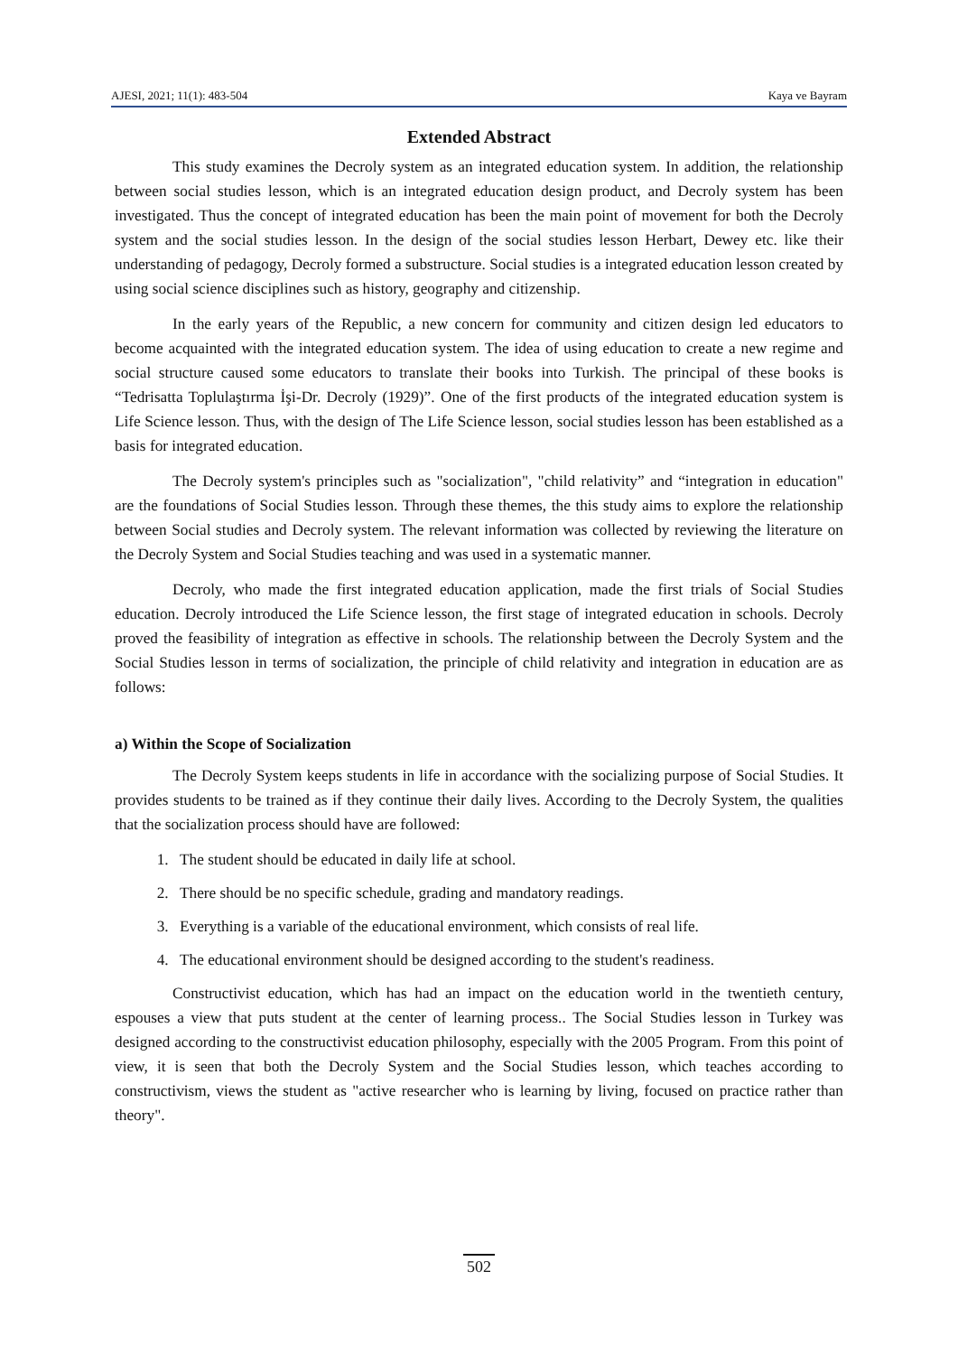AJESI, 2021; 11(1): 483-504 Kaya ve Bayram
Extended Abstract
This study examines the Decroly system as an integrated education system. In addition, the relationship between social studies lesson, which is an integrated education design product, and Decroly system has been investigated. Thus the concept of integrated education has been the main point of movement for both the Decroly system and the social studies lesson. In the design of the social studies lesson Herbart, Dewey etc. like their understanding of pedagogy, Decroly formed a substructure. Social studies is a integrated education lesson created by using social science disciplines such as history, geography and citizenship.
In the early years of the Republic, a new concern for community and citizen design led educators to become acquainted with the integrated education system. The idea of using education to create a new regime and social structure caused some educators to translate their books into Turkish. The principal of these books is “Tedrisatta Toplulaştırma İşi-Dr. Decroly (1929)”. One of the first products of the integrated education system is Life Science lesson. Thus, with the design of The Life Science lesson, social studies lesson has been established as a basis for integrated education.
The Decroly system's principles such as "socialization", "child relativity” and “integration in education" are the foundations of Social Studies lesson. Through these themes, the this study aims to explore the relationship between Social studies and Decroly system. The relevant information was collected by reviewing the literature on the Decroly System and Social Studies teaching and was used in a systematic manner.
Decroly, who made the first integrated education application, made the first trials of Social Studies education. Decroly introduced the Life Science lesson, the first stage of integrated education in schools. Decroly proved the feasibility of integration as effective in schools. The relationship between the Decroly System and the Social Studies lesson in terms of socialization, the principle of child relativity and integration in education are as follows:
a) Within the Scope of Socialization
The Decroly System keeps students in life in accordance with the socializing purpose of Social Studies. It provides students to be trained as if they continue their daily lives. According to the Decroly System, the qualities that the socialization process should have are followed:
1. The student should be educated in daily life at school.
2. There should be no specific schedule, grading and mandatory readings.
3. Everything is a variable of the educational environment, which consists of real life.
4. The educational environment should be designed according to the student's readiness.
Constructivist education, which has had an impact on the education world in the twentieth century, espouses a view that puts student at the center of learning process.. The Social Studies lesson in Turkey was designed according to the constructivist education philosophy, especially with the 2005 Program. From this point of view, it is seen that both the Decroly System and the Social Studies lesson, which teaches according to constructivism, views the student as "active researcher who is learning by living, focused on practice rather than theory".
502